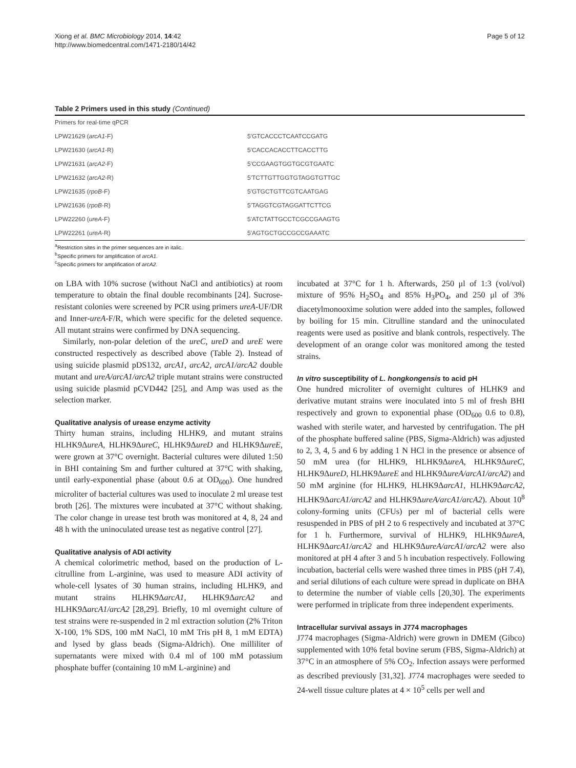Xiong et al. BMC Microbiology 2014, 14:42
http://www.biomedcentral.com/1471-2180/14/42
Page 5 of 12
Table 2 Primers used in this study (Continued)
| Primers for real-time qPCR | |
| LPW21629 ( arcA1 -F) | 5′GTCACCCTCAATCCGATG |
| LPW21630 ( arcA1 -R) | 5′CACCACACCTTCACCTTG |
| LPW21631 ( arcA2 -F) | 5′CCGAAGTGGTGCGTGAATC |
| LPW21632 ( arcA2 -R) | 5′TCTTGTTGGTGTAGGTGTTGC |
| LPW21635 ( rpoB -F) | 5′GTGCTGTTCGTCAATGAG |
| LPW21636 ( rpoB -R) | 5′TAGGTCGTAGGATTCTTCG |
| LPW22260 ( ureA -F) | 5′ATCTATTGCCTCGCCGAAGTG |
| LPW22261 ( ureA -R) | 5′AGTGCTGCCGCCGAAATC |
<sup>a</sup> Restriction sites in the primer sequences are in italic.
<sup>b</sup> Specific primers for amplification of arcA1.
<sup>c</sup> Specific primers for amplification of arcA2.
on LBA with 10% sucrose (without NaCl and antibiotics) at room temperature to obtain the final double recombinants [24]. Sucrose-resistant colonies were screened by PCR using primers ureA-UF/DR and Inner-ureA-F/R, which were specific for the deleted sequence. All mutant strains were confirmed by DNA sequencing.
Similarly, non-polar deletion of the ureC, ureD and ureE were constructed respectively as described above (Table 2). Instead of using suicide plasmid pDS132, arcA1, arcA2, arcA1/arcA2 double mutant and ureA/arcA1/arcA2 triple mutant strains were constructed using suicide plasmid pCVD442 [25], and Amp was used as the selection marker.
Qualitative analysis of urease enzyme activity
Thirty human strains, including HLHK9, and mutant strains HLHK9ΔureA, HLHK9ΔureC, HLHK9ΔureD and HLHK9ΔureE, were grown at 37°C overnight. Bacterial cultures were diluted 1:50 in BHI containing Sm and further cultured at 37°C with shaking, until early-exponential phase (about 0.6 at OD<sub>600</sub>). One hundred microliter of bacterial cultures was used to inoculate 2 ml urease test broth [26]. The mixtures were incubated at 37°C without shaking. The color change in urease test broth was monitored at 4, 8, 24 and 48 h with the uninoculated urease test as negative control [27].
Qualitative analysis of ADI activity
A chemical colorimetric method, based on the production of L-citrulline from L-arginine, was used to measure ADI activity of whole-cell lysates of 30 human strains, including HLHK9, and mutant strains HLHK9ΔarcA1, HLHK9ΔarcA2 and HLHK9ΔarcA1/arcA2 [28,29]. Briefly, 10 ml overnight culture of test strains were re-suspended in 2 ml extraction solution (2% Triton X-100, 1% SDS, 100 mM NaCl, 10 mM Tris pH 8, 1 mM EDTA) and lysed by glass beads (Sigma-Aldrich). One milliliter of supernatants were mixed with 0.4 ml of 100 mM potassium phosphate buffer (containing 10 mM L-arginine) and
incubated at 37°C for 1 h. Afterwards, 250 μl of 1:3 (vol/vol) mixture of 95% H<sub>2</sub>SO<sub>4</sub> and 85% H<sub>3</sub>PO<sub>4</sub>, and 250 μl of 3% diacetylmonooxime solution were added into the samples, followed by boiling for 15 min. Citrulline standard and the uninoculated reagents were used as positive and blank controls, respectively. The development of an orange color was monitored among the tested strains.
In vitro susceptibility of L. hongkongensis to acid pH
One hundred microliter of overnight cultures of HLHK9 and derivative mutant strains were inoculated into 5 ml of fresh BHI respectively and grown to exponential phase (OD<sub>600</sub> 0.6 to 0.8), washed with sterile water, and harvested by centrifugation. The pH of the phosphate buffered saline (PBS, Sigma-Aldrich) was adjusted to 2, 3, 4, 5 and 6 by adding 1 N HCl in the presence or absence of 50 mM urea (for HLHK9, HLHK9ΔureA, HLHK9ΔureC, HLHK9ΔureD, HLHK9ΔureE and HLHK9ΔureA/arcA1/arcA2) and 50 mM arginine (for HLHK9, HLHK9ΔarcA1, HLHK9ΔarcA2, HLHK9ΔarcA1/arcA2 and HLHK9ΔureA/arcA1/arcA2). About 10<sup>8</sup> colony-forming units (CFUs) per ml of bacterial cells were resuspended in PBS of pH 2 to 6 respectively and incubated at 37°C for 1 h. Furthermore, survival of HLHK9, HLHK9ΔureA, HLHK9ΔarcA1/arcA2 and HLHK9ΔureA/arcA1/arcA2 were also monitored at pH 4 after 3 and 5 h incubation respectively. Following incubation, bacterial cells were washed three times in PBS (pH 7.4), and serial dilutions of each culture were spread in duplicate on BHA to determine the number of viable cells [20,30]. The experiments were performed in triplicate from three independent experiments.
Intracellular survival assays in J774 macrophages
J774 macrophages (Sigma-Aldrich) were grown in DMEM (Gibco) supplemented with 10% fetal bovine serum (FBS, Sigma-Aldrich) at 37°C in an atmosphere of 5% CO<sub>2</sub>. Infection assays were performed as described previously [31,32]. J774 macrophages were seeded to 24-well tissue culture plates at 4 × 10<sup>5</sup> cells per well and